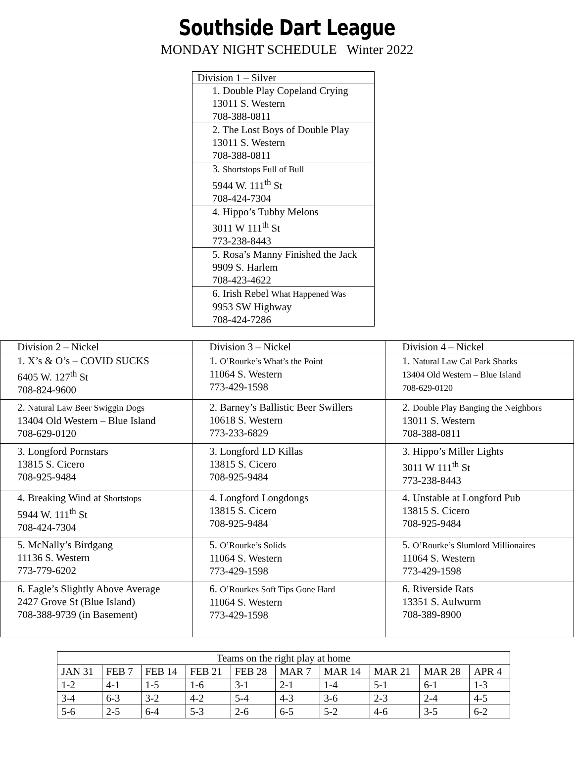Southside Dart League
MONDAY NIGHT SCHEDULE Winter 2022
| Division 1 – Silver |
| --- |
| 1. Double Play Copeland Crying 13011 S. Western 708-388-0811 |
| 2. The Lost Boys of Double Play 13011 S. Western 708-388-0811 |
| 3. Shortstops Full of Bull 5944 W. 111<sup>th</sup> St 708-424-7304 |
| 4. Hippo’s Tubby Melons 3011 W 111<sup>th</sup> St 773-238-8443 |
| 5. Rosa’s Manny Finished the Jack 9909 S. Harlem 708-423-4622 |
| 6. Irish Rebel What Happened Was 9953 SW Highway 708-424-7286 |
| Division 2 – Nickel | Division 3 – Nickel | Division 4 – Nickel |
| --- | --- | --- |
| 1. X’s & O’s – COVID SUCKS 6405 W. 127<sup>th</sup> St 708-824-9600 | 1. O’Rourke’s What’s the Point 11064 S. Western 773-429-1598 | 1. Natural Law Cal Park Sharks 13404 Old Western – Blue Island 708-629-0120 |
| 2. Natural Law Beer Swiggin Dogs 13404 Old Western – Blue Island 708-629-0120 | 2. Barney’s Ballistic Beer Swillers 10618 S. Western 773-233-6829 | 2. Double Play Banging the Neighbors 13011 S. Western 708-388-0811 |
| 3. Longford Pornstars 13815 S. Cicero 708-925-9484 | 3. Longford LD Killas 13815 S. Cicero 708-925-9484 | 3. Hippo’s Miller Lights 3011 W 111<sup>th</sup> St 773-238-8443 |
| 4. Breaking Wind at Shortstops 5944 W. 111<sup>th</sup> St 708-424-7304 | 4. Longford Longdongs 13815 S. Cicero 708-925-9484 | 4. Unstable at Longford Pub 13815 S. Cicero 708-925-9484 |
| 5. McNally’s Birdgang 11136 S. Western 773-779-6202 | 5. O’Rourke’s Solids 11064 S. Western 773-429-1598 | 5. O’Rourke’s Slumlord Millionaires 11064 S. Western 773-429-1598 |
| 6. Eagle’s Slightly Above Average 2427 Grove St (Blue Island) 708-388-9739 (in Basement) | 6. O’Rourkes Soft Tips Gone Hard 11064 S. Western 773-429-1598 | 6. Riverside Rats 13351 S. Aulwurm 708-389-8900 |
| Teams on the right play at home | | | | | | | | | |
| --- | --- | --- | --- | --- | --- | --- | --- | --- | --- |
| JAN 31 | FEB 7 | FEB 14 | FEB 21 | FEB 28 | MAR 7 | MAR 14 | MAR 21 | MAR 28 | APR 4 |
| 1-2 | 4-1 | 1-5 | 1-6 | 3-1 | 2-1 | 1-4 | 5-1 | 6-1 | 1-3 |
| 3-4 | 6-3 | 3-2 | 4-2 | 5-4 | 4-3 | 3-6 | 2-3 | 2-4 | 4-5 |
| 5-6 | 2-5 | 6-4 | 5-3 | 2-6 | 6-5 | 5-2 | 4-6 | 3-5 | 6-2 |